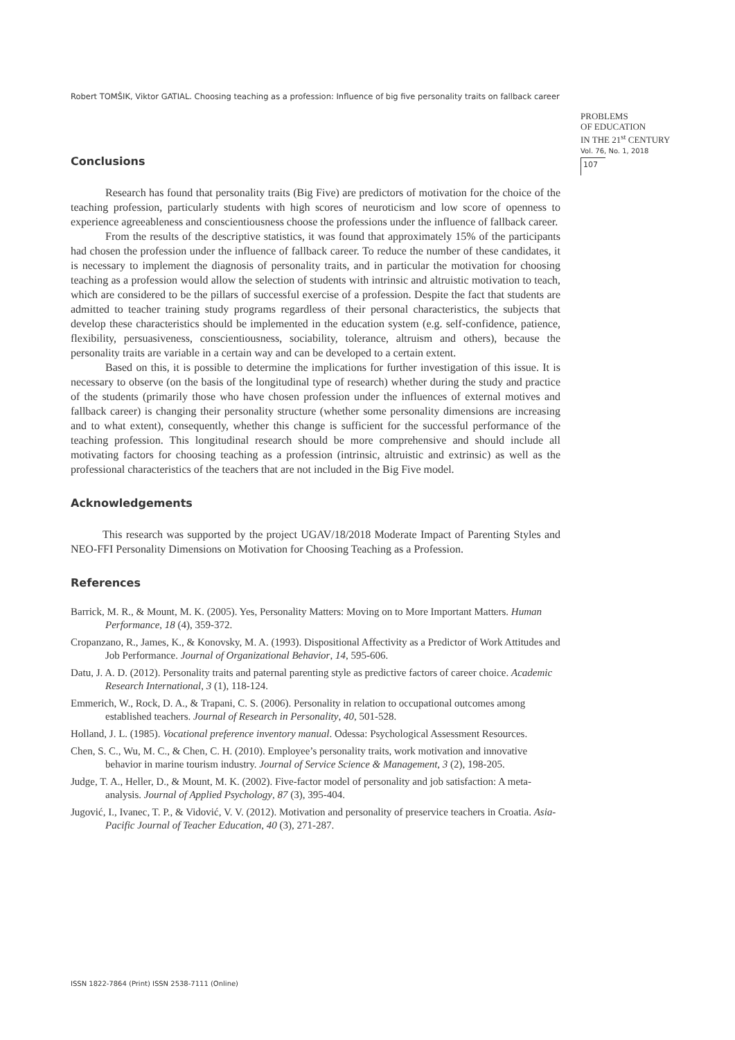Robert TOMŠIK, Viktor GATIAL. Choosing teaching as a profession: Influence of big five personality traits on fallback career
PROBLEMS
OF EDUCATION
IN THE 21<sup>st</sup> CENTURY
Vol. 76, No. 1, 2018
107
Conclusions
Research has found that personality traits (Big Five) are predictors of motivation for the choice of the teaching profession, particularly students with high scores of neuroticism and low score of openness to experience agreeableness and conscientiousness choose the professions under the influence of fallback career.
From the results of the descriptive statistics, it was found that approximately 15% of the participants had chosen the profession under the influence of fallback career. To reduce the number of these candidates, it is necessary to implement the diagnosis of personality traits, and in particular the motivation for choosing teaching as a profession would allow the selection of students with intrinsic and altruistic motivation to teach, which are considered to be the pillars of successful exercise of a profession. Despite the fact that students are admitted to teacher training study programs regardless of their personal characteristics, the subjects that develop these characteristics should be implemented in the education system (e.g. self-confidence, patience, flexibility, persuasiveness, conscientiousness, sociability, tolerance, altruism and others), because the personality traits are variable in a certain way and can be developed to a certain extent.
Based on this, it is possible to determine the implications for further investigation of this issue. It is necessary to observe (on the basis of the longitudinal type of research) whether during the study and practice of the students (primarily those who have chosen profession under the influences of external motives and fallback career) is changing their personality structure (whether some personality dimensions are increasing and to what extent), consequently, whether this change is sufficient for the successful performance of the teaching profession. This longitudinal research should be more comprehensive and should include all motivating factors for choosing teaching as a profession (intrinsic, altruistic and extrinsic) as well as the professional characteristics of the teachers that are not included in the Big Five model.
Acknowledgements
This research was supported by the project UGAV/18/2018 Moderate Impact of Parenting Styles and NEO-FFI Personality Dimensions on Motivation for Choosing Teaching as a Profession.
References
Barrick, M. R., & Mount, M. K. (2005). Yes, Personality Matters: Moving on to More Important Matters. Human Performance, 18 (4), 359-372.
Cropanzano, R., James, K., & Konovsky, M. A. (1993). Dispositional Affectivity as a Predictor of Work Attitudes and Job Performance. Journal of Organizational Behavior, 14, 595-606.
Datu, J. A. D. (2012). Personality traits and paternal parenting style as predictive factors of career choice. Academic Research International, 3 (1), 118-124.
Emmerich, W., Rock, D. A., & Trapani, C. S. (2006). Personality in relation to occupational outcomes among established teachers. Journal of Research in Personality, 40, 501-528.
Holland, J. L. (1985). Vocational preference inventory manual. Odessa: Psychological Assessment Resources.
Chen, S. C., Wu, M. C., & Chen, C. H. (2010). Employee’s personality traits, work motivation and innovative behavior in marine tourism industry. Journal of Service Science & Management, 3 (2), 198-205.
Judge, T. A., Heller, D., & Mount, M. K. (2002). Five-factor model of personality and job satisfaction: A meta-analysis. Journal of Applied Psychology, 87 (3), 395-404.
Jugović, I., Ivanec, T. P., & Vidović, V. V. (2012). Motivation and personality of preservice teachers in Croatia. Asia-Pacific Journal of Teacher Education, 40 (3), 271-287.
ISSN 1822-7864 (Print) ISSN 2538-7111 (Online)